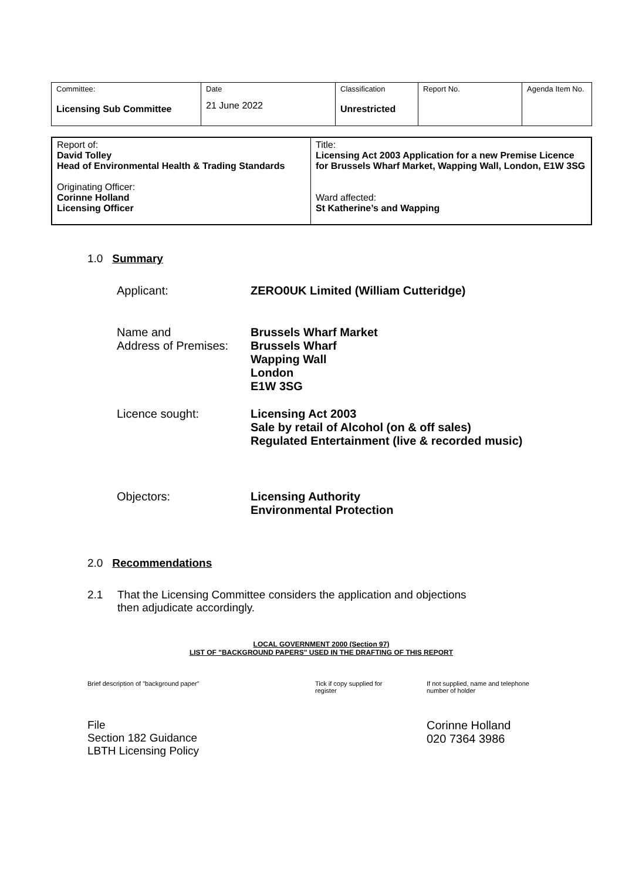| Committee: Licensing Sub Committee | Date 21 June 2022 | Classification Unrestricted | Report No. | Agenda Item No. |
| Report of: David Tolley Head of Environmental Health & Trading Standards Originating Officer: Corinne Holland Licensing Officer | Title: Licensing Act 2003 Application for a new Premise Licence for Brussels Wharf Market, Wapping Wall, London, E1W 3SG Ward affected: St Katherine’s and Wapping |
1.0 Summary
Applicant: ZERO0UK Limited (William Cutteridge)
Name and
Address of Premises:
Brussels Wharf Market
Brussels Wharf
Wapping Wall
London
E1W 3SG
Licence sought: Licensing Act 2003
Sale by retail of Alcohol (on & off sales)
Regulated Entertainment (live & recorded music)
Objectors: Licensing Authority
Environmental Protection
2.0 Recommendations
2.1 That the Licensing Committee considers the application and objections
then adjudicate accordingly.
LOCAL GOVERNMENT 2000 (Section 97)
LIST OF "BACKGROUND PAPERS" USED IN THE DRAFTING OF THIS REPORT
Brief description of "background paper" Tick if copy supplied for
register
If not supplied, name and telephone
number of holder
File
Section 182 Guidance
LBTH Licensing Policy
Corinne Holland
020 7364 3986